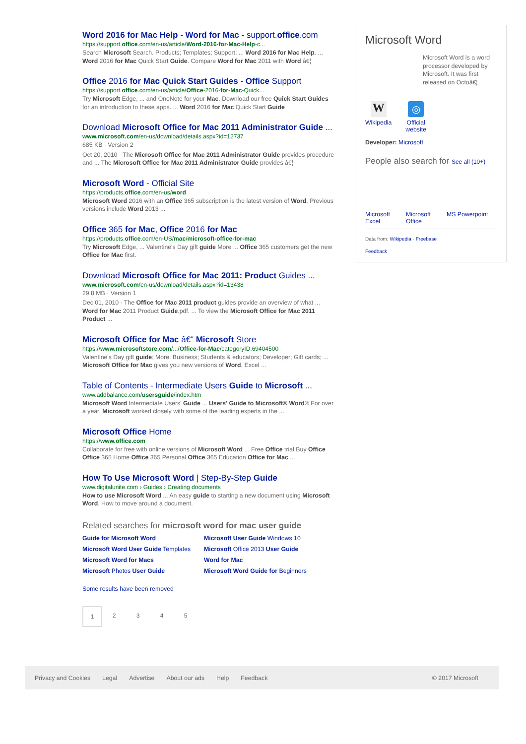Word 2016 for Mac Help - Word for Mac - support.office.com
https://support.office.com/en-us/article/Word-2016-for-Mac-Help-c...
Search Microsoft Search. Products; Templates; Support; ... Word 2016 for Mac Help. ... Word 2016 for Mac Quick Start Guide. Compare Word for Mac 2011 with Word â€¦
Office 2016 for Mac Quick Start Guides - Office Support
https://support.office.com/en-us/article/Office-2016-for-Mac-Quick...
Try Microsoft Edge, ... and OneNote for your Mac. Download our free Quick Start Guides for an introduction to these apps. ... Word 2016 for Mac Quick Start Guide
Download Microsoft Office for Mac 2011 Administrator Guide ...
www.microsoft.com/en-us/download/details.aspx?id=12737
685 KB · Version 2
Oct 20, 2010 · The Microsoft Office for Mac 2011 Administrator Guide provides procedure and ... The Microsoft Office for Mac 2011 Administrator Guide provides â€¦
Microsoft Word - Official Site
https://products.office.com/en-us/word
Microsoft Word 2016 with an Office 365 subscription is the latest version of Word. Previous versions include Word 2013 ...
Office 365 for Mac, Office 2016 for Mac
https://products.office.com/en-US/mac/microsoft-office-for-mac
Try Microsoft Edge, ... Valentine's Day gift guide More ... Office 365 customers get the new Office for Mac first.
Download Microsoft Office for Mac 2011: Product Guides ...
www.microsoft.com/en-us/download/details.aspx?id=13438
29.8 MB · Version 1
Dec 01, 2010 · The Office for Mac 2011 product guides provide an overview of what ... Word for Mac 2011 Product Guide.pdf. ... To view the Microsoft Office for Mac 2011 Product ...
Microsoft Office for Mac â€“ Microsoft Store
https://www.microsoftstore.com/.../Office-for-Mac/categoryID.69404500
Valentine's Day gift guide; More. Business; Students & educators; Developer; Gift cards; ... Microsoft Office for Mac gives you new versions of Word, Excel ...
Table of Contents - Intermediate Users Guide to Microsoft ...
www.addbalance.com/usersguide/index.htm
Microsoft Word Intermediate Users' Guide ... Users' Guide to Microsoft® Word® For over a year, Microsoft worked closely with some of the leading experts in the ...
Microsoft Office Home
https://www.office.com
Collaborate for free with online versions of Microsoft Word ... Free Office trial Buy Office Office 365 Home Office 365 Personal Office 365 Education Office for Mac ...
How To Use Microsoft Word | Step-By-Step Guide
www.digitalunite.com › Guides › Creating documents
How to use Microsoft Word ... An easy guide to starting a new document using Microsoft Word. How to move around a document.
Related searches for microsoft word for mac user guide
Guide for Microsoft Word Microsoft User Guide Windows 10 Microsoft Word User Guide Templates Microsoft Office 2013 User Guide Microsoft Word for Macs Word for Mac Microsoft Photos User Guide Microsoft Word Guide for Beginners
Some results have been removed
12345
Microsoft Word
Microsoft Word is a word processor developed by Microsoft. It was first released on Octoâ€¦
W
Wikipedia
◎
Official
website
Developer: Microsoft
People also search for See all (10+)
Microsoft Excel Microsoft Office MS Powerpoint
Data from: Wikipedia · Freebase
Feedback
Privacy and Cookies Legal Advertise About our ads Help Feedback © 2017 Microsoft